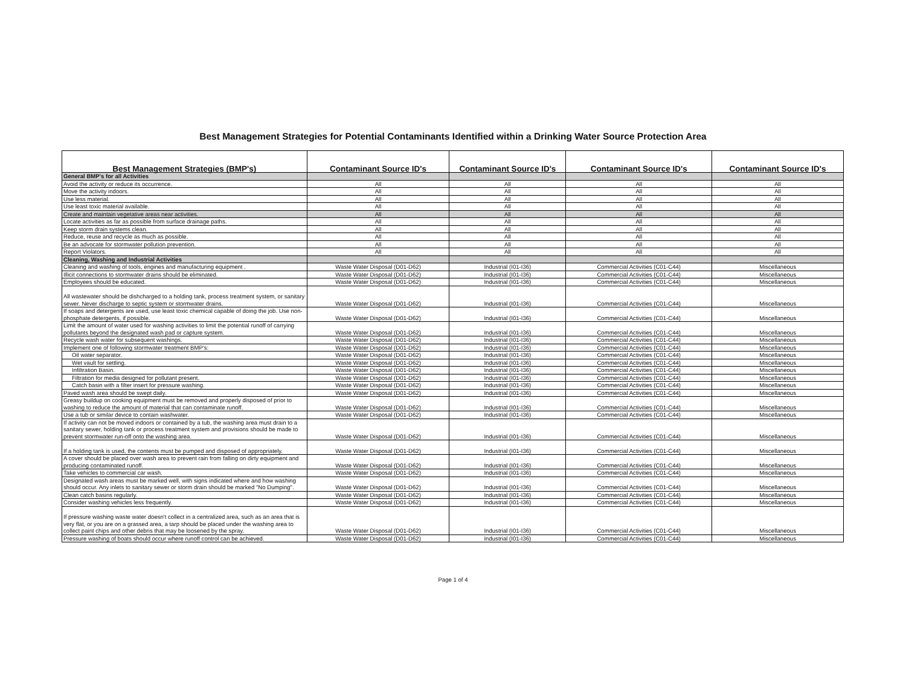Best Management Strategies for Potential Contaminants Identified within a Drinking Water Source Protection Area
| Best Management Strategies (BMP's) | Contaminant Source ID's | Contaminant Source ID's | Contaminant Source ID's | Contaminant Source ID's |
| --- | --- | --- | --- | --- |
| General BMP's for all Activities | | | | |
| Avoid the activity or reduce its occurrence. | All | All | All | All |
| Move the activity indoors. | All | All | All | All |
| Use less material. | All | All | All | All |
| Use least toxic material available. | All | All | All | All |
| Create and maintain vegetative areas near activities. | All | All | All | All |
| Locate activities as far as possible from surface drainage paths. | All | All | All | All |
| Keep storm drain systems clean. | All | All | All | All |
| Reduce, reuse and recycle as much as possible. | All | All | All | All |
| Be an advocate for stormwater pollution prevention. | All | All | All | All |
| Report Violators. | All | All | All | All |
| Cleaning, Washing and Industrial Activities | | | | |
| Cleaning and washing of tools, engines and manufacturing equipment . | Waste Water Disposal (D01-D62) | Industrial (I01-I36) | Commercial Activities (C01-C44) | Miscellaneous |
| Illicit connections to stormwater drains should be eliminated. | Waste Water Disposal (D01-D62) | Industrial (I01-I36) | Commercial Activities (C01-C44) | Miscellaneous |
| Employees should be educated. | Waste Water Disposal (D01-D62) | Industrial (I01-I36) | Commercial Activities (C01-C44) | Miscellaneous |
| All wastewater should be dishcharged to a holding tank, process treatment system, or sanitary sewer. Never discharge to septic system or stormwater drains. | Waste Water Disposal (D01-D62) | Industrial (I01-I36) | Commercial Activities (C01-C44) | Miscellaneous |
| If soaps and detergents are used, use least toxic chemical capable of doing the job. Use non-phosphate detergents, if possible. | Waste Water Disposal (D01-D62) | Industrial (I01-I36) | Commercial Activities (C01-C44) | Miscellaneous |
| Limit the amount of water used for washing activities to limit the potential runoff of carrying pollutants beyond the designated wash pad or capture system. | Waste Water Disposal (D01-D62) | Industrial (I01-I36) | Commercial Activities (C01-C44) | Miscellaneous |
| Recycle wash water for subsequent washings. | Waste Water Disposal (D01-D62) | Industrial (I01-I36) | Commercial Activities (C01-C44) | Miscellaneous |
| Implement one of following stormwater treatment BMP's: | Waste Water Disposal (D01-D62) | Industrial (I01-I36) | Commercial Activities (C01-C44) | Miscellaneous |
| Oil water separator. | Waste Water Disposal (D01-D62) | Industrial (I01-I36) | Commercial Activities (C01-C44) | Miscellaneous |
| Wet vault for settling. | Waste Water Disposal (D01-D62) | Industrial (I01-I36) | Commercial Activities (C01-C44) | Miscellaneous |
| Infiltration Basin. | Waste Water Disposal (D01-D62) | Industrial (I01-I36) | Commercial Activities (C01-C44) | Miscellaneous |
| Filtration for media designed for pollutant present. | Waste Water Disposal (D01-D62) | Industrial (I01-I36) | Commercial Activities (C01-C44) | Miscellaneous |
| Catch basin with a filter insert for pressure washing. | Waste Water Disposal (D01-D62) | Industrial (I01-I36) | Commercial Activities (C01-C44) | Miscellaneous |
| Paved wash area should be swept daily. | Waste Water Disposal (D01-D62) | Industrial (I01-I36) | Commercial Activities (C01-C44) | Miscellaneous |
| Greasy buildup on cooking equipment must be removed and properly disposed of prior to washing to reduce the amount of material that can contaminate runoff. | Waste Water Disposal (D01-D62) | Industrial (I01-I36) | Commercial Activities (C01-C44) | Miscellaneous |
| Use a tub or similar device to contain washwater. | Waste Water Disposal (D01-D62) | Industrial (I01-I36) | Commercial Activities (C01-C44) | Miscellaneous |
| If activity can not be moved indoors or contained by a tub, the washing area must drain to a sanitary sewer, holding tank or process treatment system and provisions should be made to prevent stormwater run-off onto the washing area. | Waste Water Disposal (D01-D62) | Industrial (I01-I36) | Commercial Activities (C01-C44) | Miscellaneous |
| If a holding tank is used, the contents must be pumped and disposed of appropriately. | Waste Water Disposal (D01-D62) | Industrial (I01-I36) | Commercial Activities (C01-C44) | Miscellaneous |
| A cover should be placed over wash area to prevent rain from falling on dirty equipment and producing contaminated runoff. | Waste Water Disposal (D01-D62) | Industrial (I01-I36) | Commercial Activities (C01-C44) | Miscellaneous |
| Take vehicles to commercial car wash. | Waste Water Disposal (D01-D62) | Industrial (I01-I36) | Commercial Activities (C01-C44) | Miscellaneous |
| Designated wash areas must be marked well, with signs indicated where and how washing should occur. Any inlets to sanitary sewer or storm drain should be marked "No Dumping". | Waste Water Disposal (D01-D62) | Industrial (I01-I36) | Commercial Activities (C01-C44) | Miscellaneous |
| Clean catch basins regularly. | Waste Water Disposal (D01-D62) | Industrial (I01-I36) | Commercial Activities (C01-C44) | Miscellaneous |
| Consider washing vehicles less frequently. | Waste Water Disposal (D01-D62) | Industrial (I01-I36) | Commercial Activities (C01-C44) | Miscellaneous |
| If pressure washing waste water doesn't collect in a centralized area, such as an area that is very flat, or you are on a grassed area, a tarp should be placed under the washing area to collect paint chips and other debris that may be loosened by the spray. | Waste Water Disposal (D01-D62) | Industrial (I01-I36) | Commercial Activities (C01-C44) | Miscellaneous |
| Pressure washing of boats should occur where runoff control can be achieved. | Waste Water Disposal (D01-D62) | Industrial (I01-I36) | Commercial Activities (C01-C44) | Miscellaneous |
Page 1 of 4